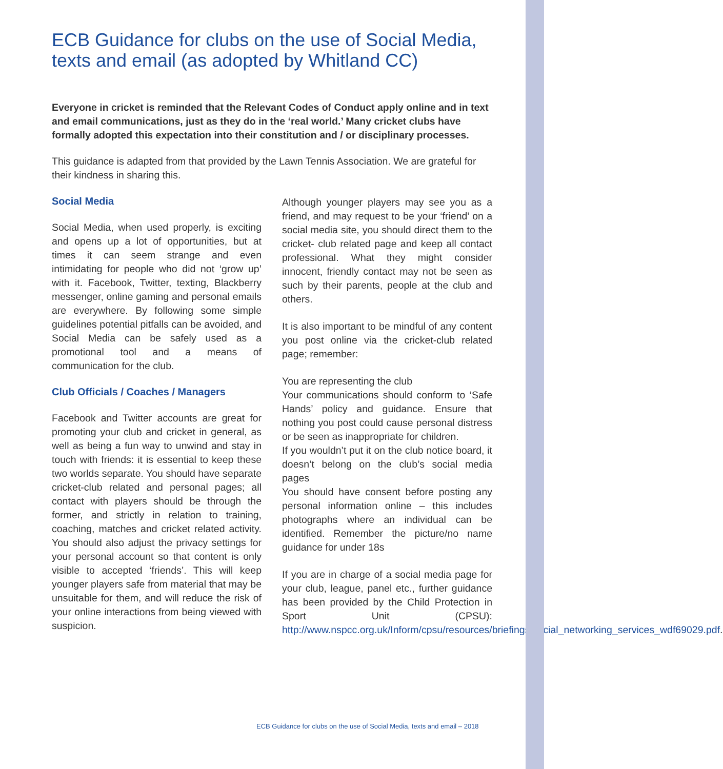ECB Guidance for clubs on the use of Social Media, texts and email (as adopted by Whitland CC)
Everyone in cricket is reminded that the Relevant Codes of Conduct apply online and in text and email communications, just as they do in the ‘real world.’ Many cricket clubs have formally adopted this expectation into their constitution and / or disciplinary processes.
This guidance is adapted from that provided by the Lawn Tennis Association. We are grateful for their kindness in sharing this.
Social Media
Social Media, when used properly, is exciting and opens up a lot of opportunities, but at times it can seem strange and even intimidating for people who did not ‘grow up’ with it. Facebook, Twitter, texting, Blackberry messenger, online gaming and personal emails are everywhere. By following some simple guidelines potential pitfalls can be avoided, and Social Media can be safely used as a promotional tool and a means of communication for the club.
Club Officials / Coaches / Managers
Facebook and Twitter accounts are great for promoting your club and cricket in general, as well as being a fun way to unwind and stay in touch with friends: it is essential to keep these two worlds separate. You should have separate cricket-club related and personal pages; all contact with players should be through the former, and strictly in relation to training, coaching, matches and cricket related activity. You should also adjust the privacy settings for your personal account so that content is only visible to accepted ‘friends’. This will keep younger players safe from material that may be unsuitable for them, and will reduce the risk of your online interactions from being viewed with suspicion.
Although younger players may see you as a friend, and may request to be your ‘friend’ on a social media site, you should direct them to the cricket- club related page and keep all contact professional. What they might consider innocent, friendly contact may not be seen as such by their parents, people at the club and others.
It is also important to be mindful of any content you post online via the cricket-club related page; remember:
You are representing the club
Your communications should conform to ‘Safe Hands’ policy and guidance. Ensure that nothing you post could cause personal distress or be seen as inappropriate for children.
If you wouldn’t put it on the club notice board, it doesn’t belong on the club’s social media pages
You should have consent before posting any personal information online – this includes photographs where an individual can be identified. Remember the picture/no name guidance for under 18s
If you are in charge of a social media page for your club, league, panel etc., further guidance has been provided by the Child Protection in Sport Unit (CPSU): http://www.nspcc.org.uk/Inform/cpsu/resources/briefings/social_networking_services_wdf69029.pdf.
ECB Guidance for clubs on the use of Social Media, texts and email – 2018